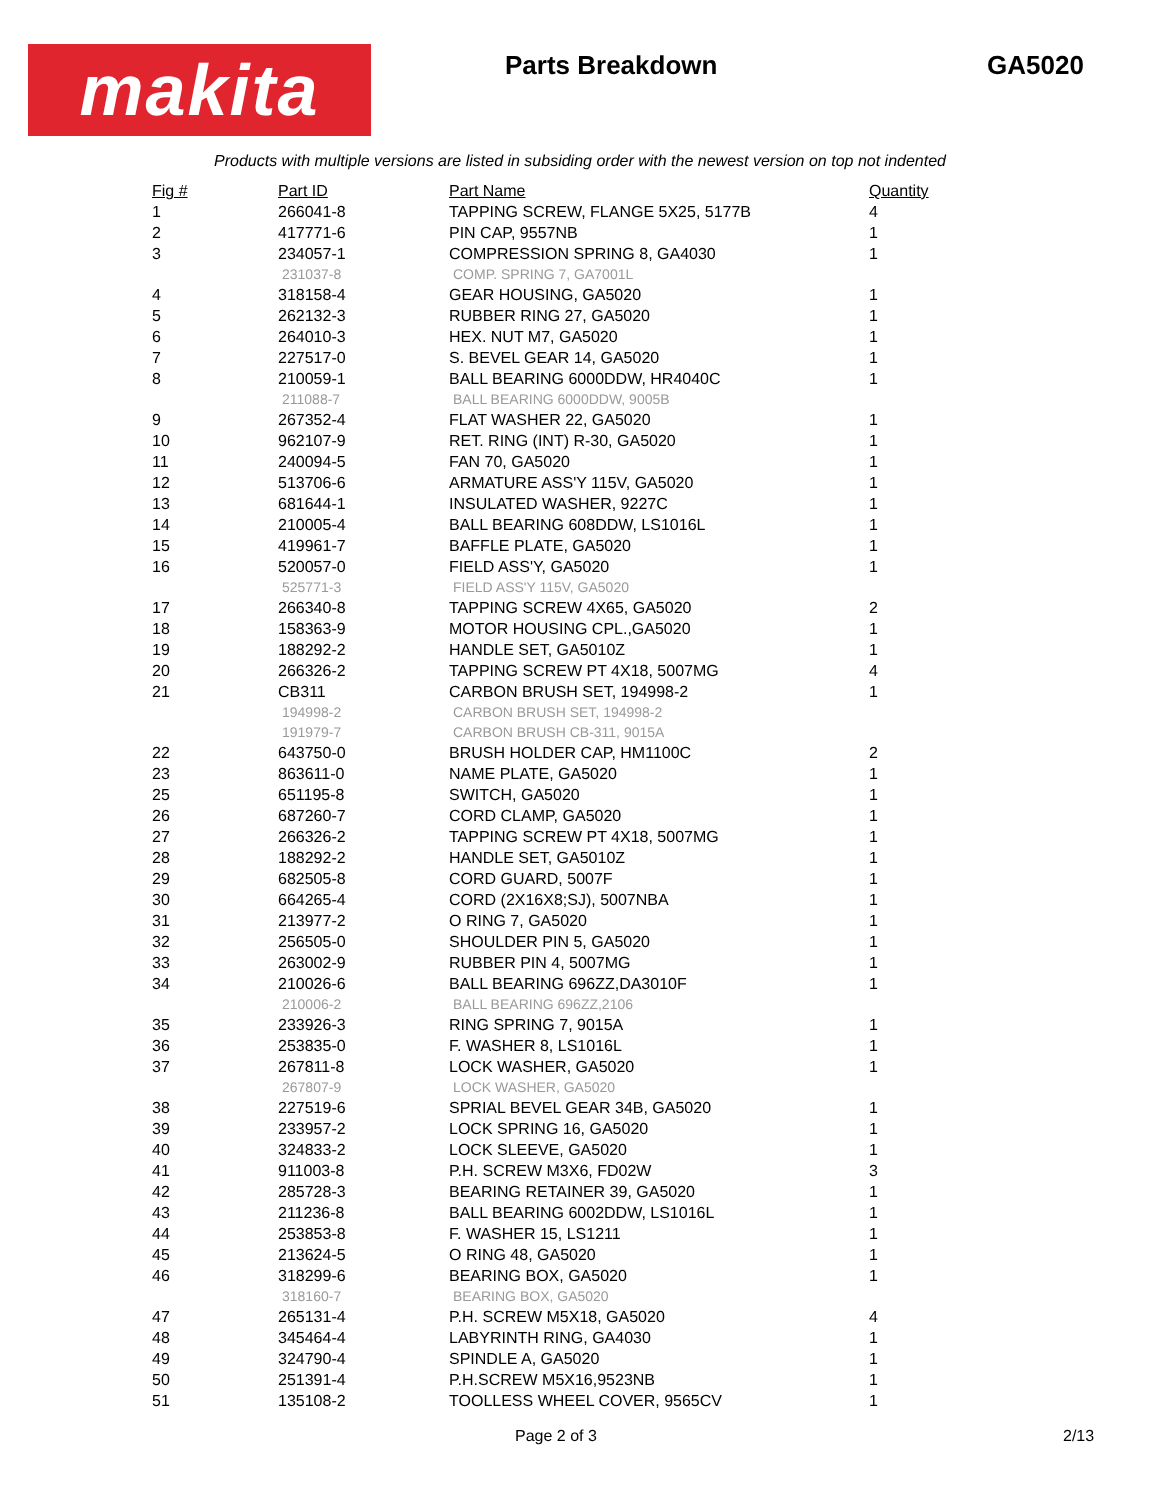makita
Parts Breakdown GA5020
Products with multiple versions are listed in subsiding order with the newest version on top not indented
| Fig # | Part ID | Part Name | Quantity |
| --- | --- | --- | --- |
| 1 | 266041-8 | TAPPING SCREW, FLANGE 5X25, 5177B | 4 |
| 2 | 417771-6 | PIN CAP, 9557NB | 1 |
| 3 | 234057-1 | COMPRESSION SPRING 8, GA4030 | 1 |
| | 231037-8 | COMP. SPRING 7, GA7001L | |
| 4 | 318158-4 | GEAR HOUSING, GA5020 | 1 |
| 5 | 262132-3 | RUBBER RING 27, GA5020 | 1 |
| 6 | 264010-3 | HEX. NUT M7, GA5020 | 1 |
| 7 | 227517-0 | S. BEVEL GEAR 14, GA5020 | 1 |
| 8 | 210059-1 | BALL BEARING 6000DDW, HR4040C | 1 |
| | 211088-7 | BALL BEARING 6000DDW, 9005B | |
| 9 | 267352-4 | FLAT WASHER 22, GA5020 | 1 |
| 10 | 962107-9 | RET. RING (INT) R-30, GA5020 | 1 |
| 11 | 240094-5 | FAN 70, GA5020 | 1 |
| 12 | 513706-6 | ARMATURE ASS'Y 115V, GA5020 | 1 |
| 13 | 681644-1 | INSULATED WASHER, 9227C | 1 |
| 14 | 210005-4 | BALL BEARING 608DDW, LS1016L | 1 |
| 15 | 419961-7 | BAFFLE PLATE, GA5020 | 1 |
| 16 | 520057-0 | FIELD ASS'Y, GA5020 | 1 |
| | 525771-3 | FIELD ASS'Y 115V, GA5020 | |
| 17 | 266340-8 | TAPPING SCREW 4X65, GA5020 | 2 |
| 18 | 158363-9 | MOTOR HOUSING CPL.,GA5020 | 1 |
| 19 | 188292-2 | HANDLE SET, GA5010Z | 1 |
| 20 | 266326-2 | TAPPING SCREW PT 4X18, 5007MG | 4 |
| 21 | CB311 | CARBON BRUSH SET, 194998-2 | 1 |
| | 194998-2 | CARBON BRUSH SET, 194998-2 | |
| | 191979-7 | CARBON BRUSH CB-311, 9015A | |
| 22 | 643750-0 | BRUSH HOLDER CAP, HM1100C | 2 |
| 23 | 863611-0 | NAME PLATE, GA5020 | 1 |
| 25 | 651195-8 | SWITCH, GA5020 | 1 |
| 26 | 687260-7 | CORD CLAMP, GA5020 | 1 |
| 27 | 266326-2 | TAPPING SCREW PT 4X18, 5007MG | 1 |
| 28 | 188292-2 | HANDLE SET, GA5010Z | 1 |
| 29 | 682505-8 | CORD GUARD, 5007F | 1 |
| 30 | 664265-4 | CORD (2X16X8;SJ), 5007NBA | 1 |
| 31 | 213977-2 | O RING 7, GA5020 | 1 |
| 32 | 256505-0 | SHOULDER PIN 5, GA5020 | 1 |
| 33 | 263002-9 | RUBBER PIN 4, 5007MG | 1 |
| 34 | 210026-6 | BALL BEARING 696ZZ,DA3010F | 1 |
| | 210006-2 | BALL BEARING 696ZZ,2106 | |
| 35 | 233926-3 | RING SPRING 7, 9015A | 1 |
| 36 | 253835-0 | F. WASHER 8, LS1016L | 1 |
| 37 | 267811-8 | LOCK WASHER, GA5020 | 1 |
| | 267807-9 | LOCK WASHER, GA5020 | |
| 38 | 227519-6 | SPRIAL BEVEL GEAR 34B, GA5020 | 1 |
| 39 | 233957-2 | LOCK SPRING 16, GA5020 | 1 |
| 40 | 324833-2 | LOCK SLEEVE, GA5020 | 1 |
| 41 | 911003-8 | P.H. SCREW M3X6, FD02W | 3 |
| 42 | 285728-3 | BEARING RETAINER 39, GA5020 | 1 |
| 43 | 211236-8 | BALL BEARING 6002DDW, LS1016L | 1 |
| 44 | 253853-8 | F. WASHER 15, LS1211 | 1 |
| 45 | 213624-5 | O RING 48, GA5020 | 1 |
| 46 | 318299-6 | BEARING BOX, GA5020 | 1 |
| | 318160-7 | BEARING BOX, GA5020 | |
| 47 | 265131-4 | P.H. SCREW M5X18, GA5020 | 4 |
| 48 | 345464-4 | LABYRINTH RING, GA4030 | 1 |
| 49 | 324790-4 | SPINDLE A, GA5020 | 1 |
| 50 | 251391-4 | P.H.SCREW M5X16,9523NB | 1 |
| 51 | 135108-2 | TOOLLESS WHEEL COVER, 9565CV | 1 |
Page 2 of 3 2/13